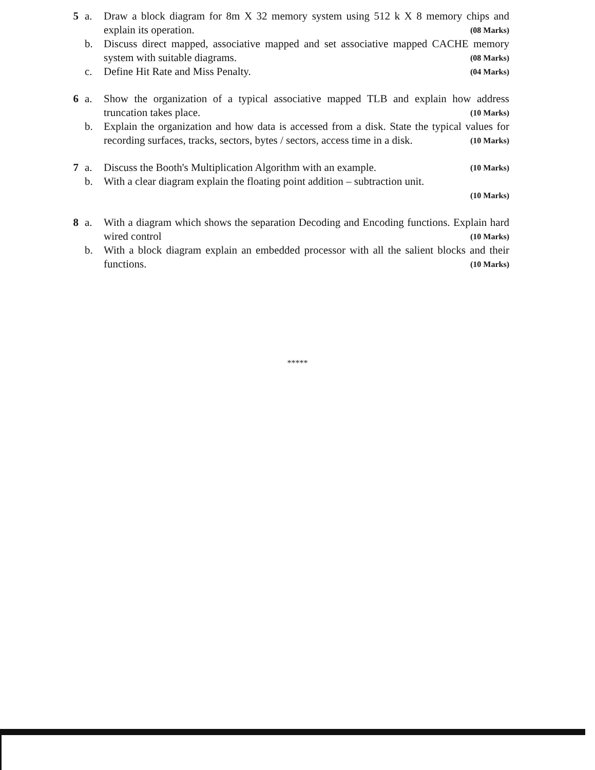5
a.
Draw a block diagram for 8m X 32 memory system using 512 k X 8 memory chips and explain its operation. (08 Marks)
b.
Discuss direct mapped, associative mapped and set associative mapped CACHE memory system with suitable diagrams. (08 Marks)
c.
Define Hit Rate and Miss Penalty. (04 Marks)
6
a.
Show the organization of a typical associative mapped TLB and explain how address truncation takes place. (10 Marks)
b.
Explain the organization and how data is accessed from a disk. State the typical values for recording surfaces, tracks, sectors, bytes / sectors, access time in a disk. (10 Marks)
7
a.
Discuss the Booth's Multiplication Algorithm with an example. (10 Marks)
b.
With a clear diagram explain the floating point addition – subtraction unit.
(10 Marks)
8
a.
With a diagram which shows the separation Decoding and Encoding functions. Explain hard wired control (10 Marks)
b.
With a block diagram explain an embedded processor with all the salient blocks and their functions. (10 Marks)
*****